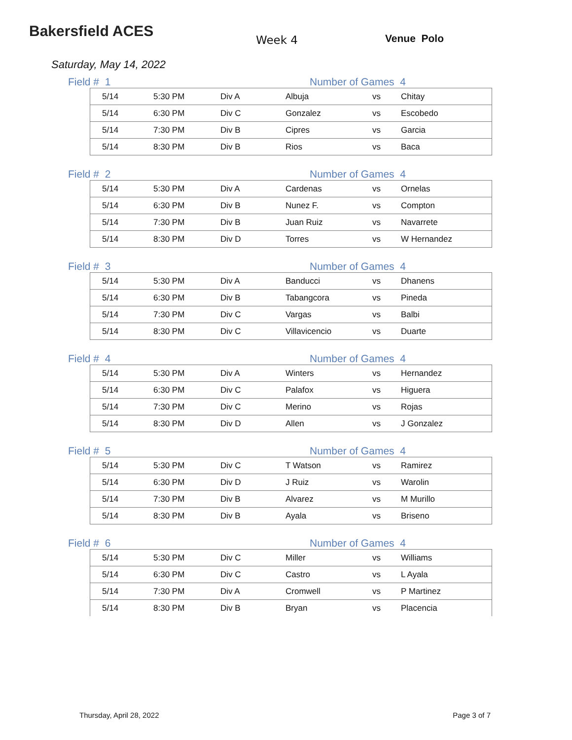Bakersfield ACES
Week 4 Venue Polo
Saturday, May 14, 2022
Field # 1 Number of Games 4
| 5/14 | 5:30 PM | Div A | Albuja | vs | Chitay |
| 5/14 | 6:30 PM | Div C | Gonzalez | vs | Escobedo |
| 5/14 | 7:30 PM | Div B | Cipres | vs | Garcia |
| 5/14 | 8:30 PM | Div B | Rios | vs | Baca |
Field # 2 Number of Games 4
| 5/14 | 5:30 PM | Div A | Cardenas | vs | Ornelas |
| 5/14 | 6:30 PM | Div B | Nunez F. | vs | Compton |
| 5/14 | 7:30 PM | Div B | Juan Ruiz | vs | Navarrete |
| 5/14 | 8:30 PM | Div D | Torres | vs | W Hernandez |
Field # 3 Number of Games 4
| 5/14 | 5:30 PM | Div A | Banducci | vs | Dhanens |
| 5/14 | 6:30 PM | Div B | Tabangcora | vs | Pineda |
| 5/14 | 7:30 PM | Div C | Vargas | vs | Balbi |
| 5/14 | 8:30 PM | Div C | Villavicencio | vs | Duarte |
Field # 4 Number of Games 4
| 5/14 | 5:30 PM | Div A | Winters | vs | Hernandez |
| 5/14 | 6:30 PM | Div C | Palafox | vs | Higuera |
| 5/14 | 7:30 PM | Div C | Merino | vs | Rojas |
| 5/14 | 8:30 PM | Div D | Allen | vs | J Gonzalez |
Field # 5 Number of Games 4
| 5/14 | 5:30 PM | Div C | T Watson | vs | Ramirez |
| 5/14 | 6:30 PM | Div D | J Ruiz | vs | Warolin |
| 5/14 | 7:30 PM | Div B | Alvarez | vs | M Murillo |
| 5/14 | 8:30 PM | Div B | Ayala | vs | Briseno |
Field # 6 Number of Games 4
| 5/14 | 5:30 PM | Div C | Miller | vs | Williams |
| 5/14 | 6:30 PM | Div C | Castro | vs | L Ayala |
| 5/14 | 7:30 PM | Div A | Cromwell | vs | P Martinez |
| 5/14 | 8:30 PM | Div B | Bryan | vs | Placencia |
Thursday, April 28, 2022 Page 3 of 7